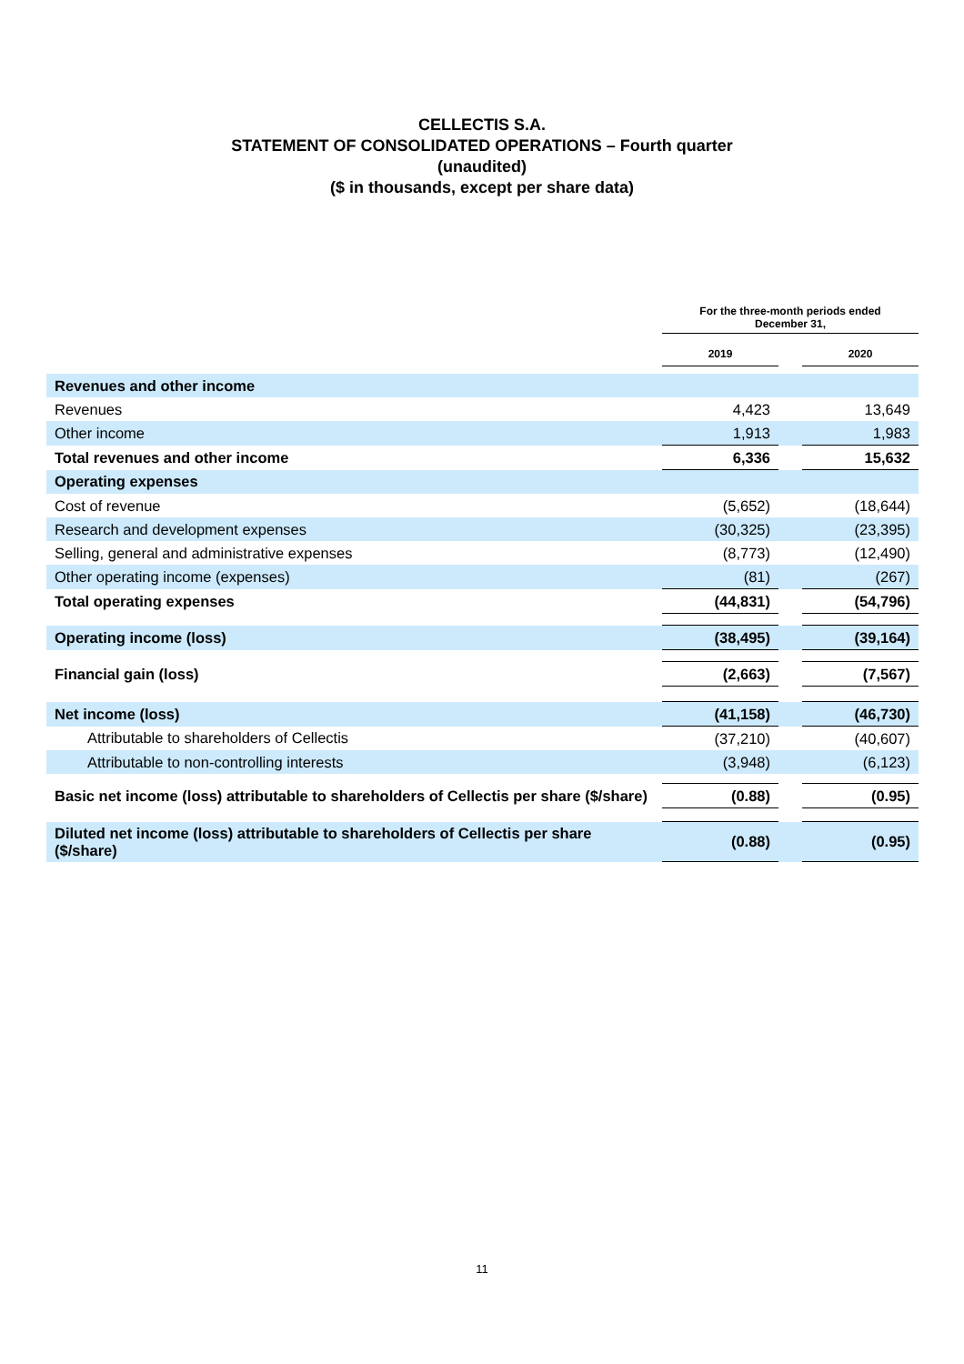CELLECTIS S.A.
STATEMENT OF CONSOLIDATED OPERATIONS – Fourth quarter
(unaudited)
($ in thousands, except per share data)
| | For the three-month periods ended December 31, | | |
| --- | --- | --- | --- |
| | 2019 | | 2020 |
| Revenues and other income | | | |
| Revenues | 4,423 | | 13,649 |
| Other income | 1,913 | | 1,983 |
| Total revenues and other income | 6,336 | | 15,632 |
| Operating expenses | | | |
| Cost of revenue | (5,652) | | (18,644) |
| Research and development expenses | (30,325) | | (23,395) |
| Selling, general and administrative expenses | (8,773) | | (12,490) |
| Other operating income (expenses) | (81) | | (267) |
| Total operating expenses | (44,831) | | (54,796) |
| Operating income (loss) | (38,495) | | (39,164) |
| Financial gain (loss) | (2,663) | | (7,567) |
| Net income (loss) | (41,158) | | (46,730) |
| Attributable to shareholders of Cellectis | (37,210) | | (40,607) |
| Attributable to non-controlling interests | (3,948) | | (6,123) |
| Basic net income (loss) attributable to shareholders of Cellectis per share ($/share) | (0.88) | | (0.95) |
| Diluted net income (loss) attributable to shareholders of Cellectis per share ($/share) | (0.88) | | (0.95) |
11